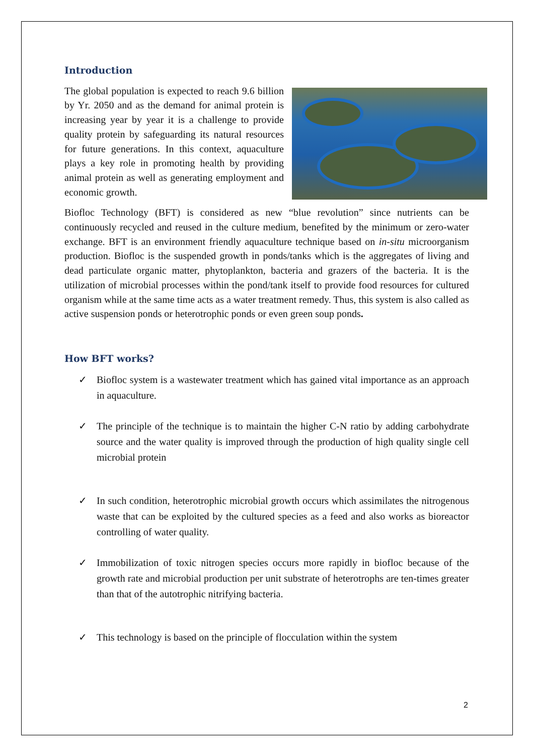Introduction
The global population is expected to reach 9.6 billion by Yr. 2050 and as the demand for animal protein is increasing year by year it is a challenge to provide quality protein by safeguarding its natural resources for future generations. In this context, aquaculture plays a key role in promoting health by providing animal protein as well as generating employment and economic growth.
Biofloc Technology (BFT) is considered as new “blue revolution” since nutrients can be continuously recycled and reused in the culture medium, benefited by the minimum or zero-water exchange. BFT is an environment friendly aquaculture technique based on in-situ microorganism production. Biofloc is the suspended growth in ponds/tanks which is the aggregates of living and dead particulate organic matter, phytoplankton, bacteria and grazers of the bacteria. It is the utilization of microbial processes within the pond/tank itself to provide food resources for cultured organism while at the same time acts as a water treatment remedy. Thus, this system is also called as active suspension ponds or heterotrophic ponds or even green soup ponds.
How BFT works?
✓ Biofloc system is a wastewater treatment which has gained vital importance as an approach in aquaculture.
✓ The principle of the technique is to maintain the higher C-N ratio by adding carbohydrate source and the water quality is improved through the production of high quality single cell microbial protein
✓ In such condition, heterotrophic microbial growth occurs which assimilates the nitrogenous waste that can be exploited by the cultured species as a feed and also works as bioreactor controlling of water quality.
✓ Immobilization of toxic nitrogen species occurs more rapidly in biofloc because of the growth rate and microbial production per unit substrate of heterotrophs are ten-times greater than that of the autotrophic nitrifying bacteria.
✓ This technology is based on the principle of flocculation within the system
2